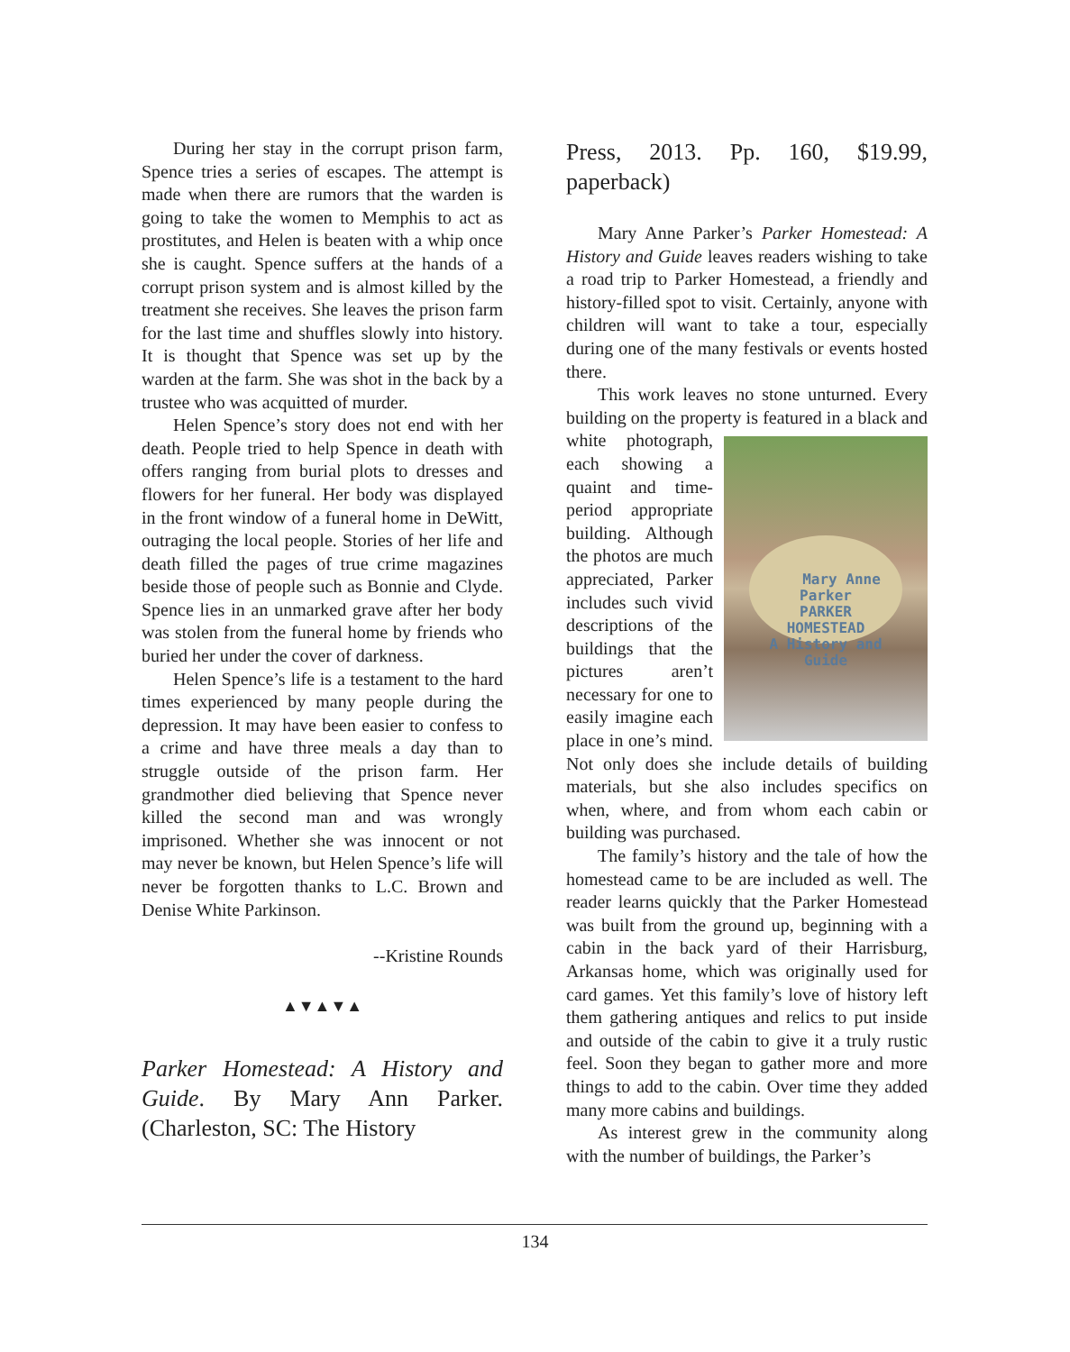During her stay in the corrupt prison farm, Spence tries a series of escapes. The attempt is made when there are rumors that the warden is going to take the women to Memphis to act as prostitutes, and Helen is beaten with a whip once she is caught. Spence suffers at the hands of a corrupt prison system and is almost killed by the treatment she receives. She leaves the prison farm for the last time and shuffles slowly into history. It is thought that Spence was set up by the warden at the farm. She was shot in the back by a trustee who was acquitted of murder.
Helen Spence’s story does not end with her death. People tried to help Spence in death with offers ranging from burial plots to dresses and flowers for her funeral. Her body was displayed in the front window of a funeral home in DeWitt, outraging the local people. Stories of her life and death filled the pages of true crime magazines beside those of people such as Bonnie and Clyde. Spence lies in an unmarked grave after her body was stolen from the funeral home by friends who buried her under the cover of darkness.
Helen Spence’s life is a testament to the hard times experienced by many people during the depression. It may have been easier to confess to a crime and have three meals a day than to struggle outside of the prison farm. Her grandmother died believing that Spence never killed the second man and was wrongly imprisoned. Whether she was innocent or not may never be known, but Helen Spence’s life will never be forgotten thanks to L.C. Brown and Denise White Parkinson.
--Kristine Rounds
▲▼▲▼▲
Parker Homestead: A History and Guide. By Mary Ann Parker. (Charleston, SC: The History
Press, 2013. Pp. 160, $19.99, paperback)
Mary Anne Parker’s Parker Homestead: A History and Guide leaves readers wishing to take a road trip to Parker Homestead, a friendly and history-filled spot to visit. Certainly, anyone with children will want to take a tour, especially during one of the many festivals or events hosted there.
This work leaves no stone unturned. Every building on the property is featured in a black and white photo Mary Anne Parker
PARKER
HOMESTEAD
A History and Guide graph, each showing a quaint and time-period appropriate building. Although the photos are much appreciated, Parker includes such vivid descriptions of the buildings that the pictures aren’t necessary for one to easily imagine each place in one’s mind. Not only does she include details of building materials, but she also includes specifics on when, where, and from whom each cabin or building was purchased.
The family’s history and the tale of how the homestead came to be are included as well. The reader learns quickly that the Parker Homestead was built from the ground up, beginning with a cabin in the back yard of their Harrisburg, Arkansas home, which was originally used for card games. Yet this family’s love of history left them gathering antiques and relics to put inside and outside of the cabin to give it a truly rustic feel. Soon they began to gather more and more things to add to the cabin. Over time they added many more cabins and buildings.
As interest grew in the community along with the number of buildings, the Parker’s
134